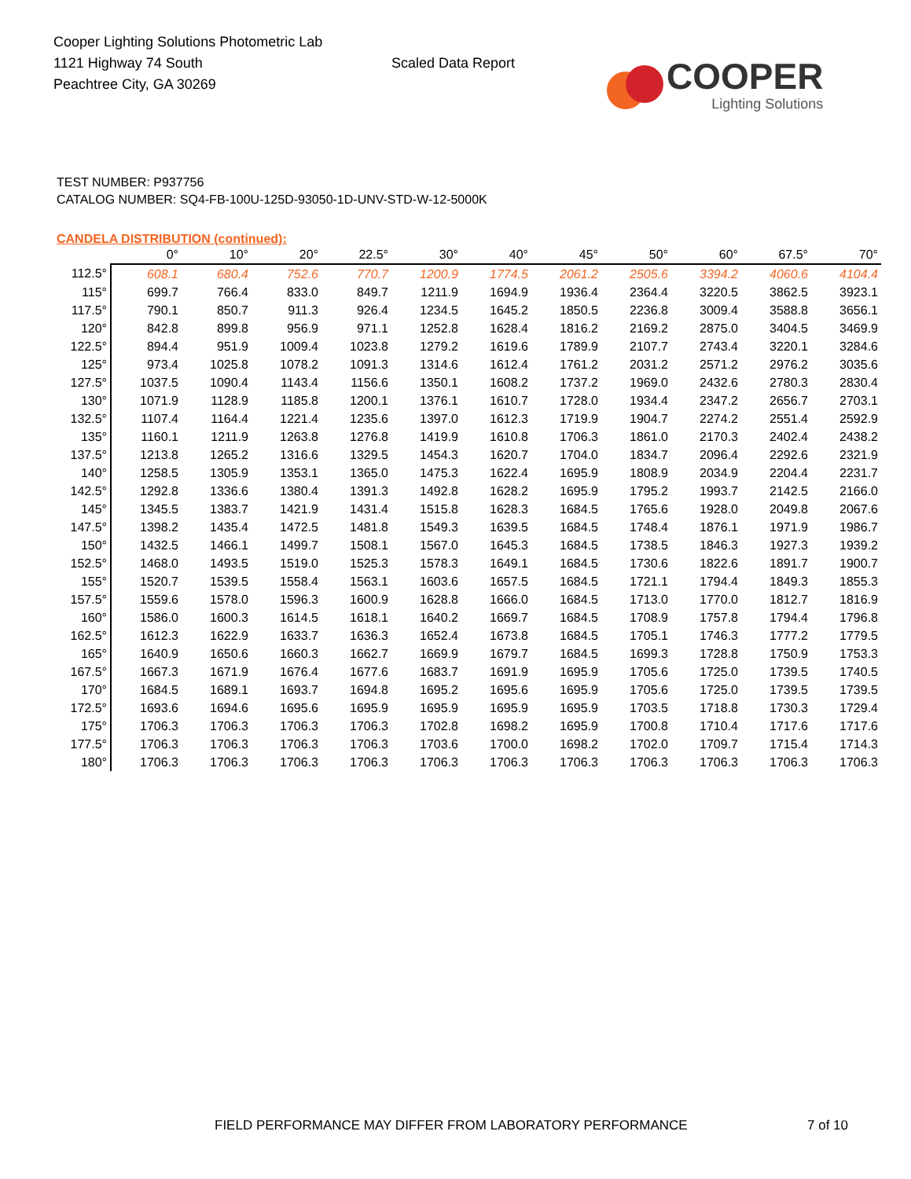Cooper Lighting Solutions Photometric Lab
1121 Highway 74 South
Peachtree City, GA 30269
Scaled Data Report
COOPER
Lighting Solutions
TEST NUMBER: P937756
CATALOG NUMBER: SQ4-FB-100U-125D-93050-1D-UNV-STD-W-12-5000K
CANDELA DISTRIBUTION (continued):
| | 0° | 10° | 20° | 22.5° | 30° | 40° | 45° | 50° | 60° | 67.5° | 70° |
| --- | --- | --- | --- | --- | --- | --- | --- | --- | --- | --- | --- |
| 112.5° | 608.1 | 680.4 | 752.6 | 770.7 | 1200.9 | 1774.5 | 2061.2 | 2505.6 | 3394.2 | 4060.6 | 4104.4 |
| 115° | 699.7 | 766.4 | 833.0 | 849.7 | 1211.9 | 1694.9 | 1936.4 | 2364.4 | 3220.5 | 3862.5 | 3923.1 |
| 117.5° | 790.1 | 850.7 | 911.3 | 926.4 | 1234.5 | 1645.2 | 1850.5 | 2236.8 | 3009.4 | 3588.8 | 3656.1 |
| 120° | 842.8 | 899.8 | 956.9 | 971.1 | 1252.8 | 1628.4 | 1816.2 | 2169.2 | 2875.0 | 3404.5 | 3469.9 |
| 122.5° | 894.4 | 951.9 | 1009.4 | 1023.8 | 1279.2 | 1619.6 | 1789.9 | 2107.7 | 2743.4 | 3220.1 | 3284.6 |
| 125° | 973.4 | 1025.8 | 1078.2 | 1091.3 | 1314.6 | 1612.4 | 1761.2 | 2031.2 | 2571.2 | 2976.2 | 3035.6 |
| 127.5° | 1037.5 | 1090.4 | 1143.4 | 1156.6 | 1350.1 | 1608.2 | 1737.2 | 1969.0 | 2432.6 | 2780.3 | 2830.4 |
| 130° | 1071.9 | 1128.9 | 1185.8 | 1200.1 | 1376.1 | 1610.7 | 1728.0 | 1934.4 | 2347.2 | 2656.7 | 2703.1 |
| 132.5° | 1107.4 | 1164.4 | 1221.4 | 1235.6 | 1397.0 | 1612.3 | 1719.9 | 1904.7 | 2274.2 | 2551.4 | 2592.9 |
| 135° | 1160.1 | 1211.9 | 1263.8 | 1276.8 | 1419.9 | 1610.8 | 1706.3 | 1861.0 | 2170.3 | 2402.4 | 2438.2 |
| 137.5° | 1213.8 | 1265.2 | 1316.6 | 1329.5 | 1454.3 | 1620.7 | 1704.0 | 1834.7 | 2096.4 | 2292.6 | 2321.9 |
| 140° | 1258.5 | 1305.9 | 1353.1 | 1365.0 | 1475.3 | 1622.4 | 1695.9 | 1808.9 | 2034.9 | 2204.4 | 2231.7 |
| 142.5° | 1292.8 | 1336.6 | 1380.4 | 1391.3 | 1492.8 | 1628.2 | 1695.9 | 1795.2 | 1993.7 | 2142.5 | 2166.0 |
| 145° | 1345.5 | 1383.7 | 1421.9 | 1431.4 | 1515.8 | 1628.3 | 1684.5 | 1765.6 | 1928.0 | 2049.8 | 2067.6 |
| 147.5° | 1398.2 | 1435.4 | 1472.5 | 1481.8 | 1549.3 | 1639.5 | 1684.5 | 1748.4 | 1876.1 | 1971.9 | 1986.7 |
| 150° | 1432.5 | 1466.1 | 1499.7 | 1508.1 | 1567.0 | 1645.3 | 1684.5 | 1738.5 | 1846.3 | 1927.3 | 1939.2 |
| 152.5° | 1468.0 | 1493.5 | 1519.0 | 1525.3 | 1578.3 | 1649.1 | 1684.5 | 1730.6 | 1822.6 | 1891.7 | 1900.7 |
| 155° | 1520.7 | 1539.5 | 1558.4 | 1563.1 | 1603.6 | 1657.5 | 1684.5 | 1721.1 | 1794.4 | 1849.3 | 1855.3 |
| 157.5° | 1559.6 | 1578.0 | 1596.3 | 1600.9 | 1628.8 | 1666.0 | 1684.5 | 1713.0 | 1770.0 | 1812.7 | 1816.9 |
| 160° | 1586.0 | 1600.3 | 1614.5 | 1618.1 | 1640.2 | 1669.7 | 1684.5 | 1708.9 | 1757.8 | 1794.4 | 1796.8 |
| 162.5° | 1612.3 | 1622.9 | 1633.7 | 1636.3 | 1652.4 | 1673.8 | 1684.5 | 1705.1 | 1746.3 | 1777.2 | 1779.5 |
| 165° | 1640.9 | 1650.6 | 1660.3 | 1662.7 | 1669.9 | 1679.7 | 1684.5 | 1699.3 | 1728.8 | 1750.9 | 1753.3 |
| 167.5° | 1667.3 | 1671.9 | 1676.4 | 1677.6 | 1683.7 | 1691.9 | 1695.9 | 1705.6 | 1725.0 | 1739.5 | 1740.5 |
| 170° | 1684.5 | 1689.1 | 1693.7 | 1694.8 | 1695.2 | 1695.6 | 1695.9 | 1705.6 | 1725.0 | 1739.5 | 1739.5 |
| 172.5° | 1693.6 | 1694.6 | 1695.6 | 1695.9 | 1695.9 | 1695.9 | 1695.9 | 1703.5 | 1718.8 | 1730.3 | 1729.4 |
| 175° | 1706.3 | 1706.3 | 1706.3 | 1706.3 | 1702.8 | 1698.2 | 1695.9 | 1700.8 | 1710.4 | 1717.6 | 1717.6 |
| 177.5° | 1706.3 | 1706.3 | 1706.3 | 1706.3 | 1703.6 | 1700.0 | 1698.2 | 1702.0 | 1709.7 | 1715.4 | 1714.3 |
| 180° | 1706.3 | 1706.3 | 1706.3 | 1706.3 | 1706.3 | 1706.3 | 1706.3 | 1706.3 | 1706.3 | 1706.3 | 1706.3 |
FIELD PERFORMANCE MAY DIFFER FROM LABORATORY PERFORMANCE 7 of 10